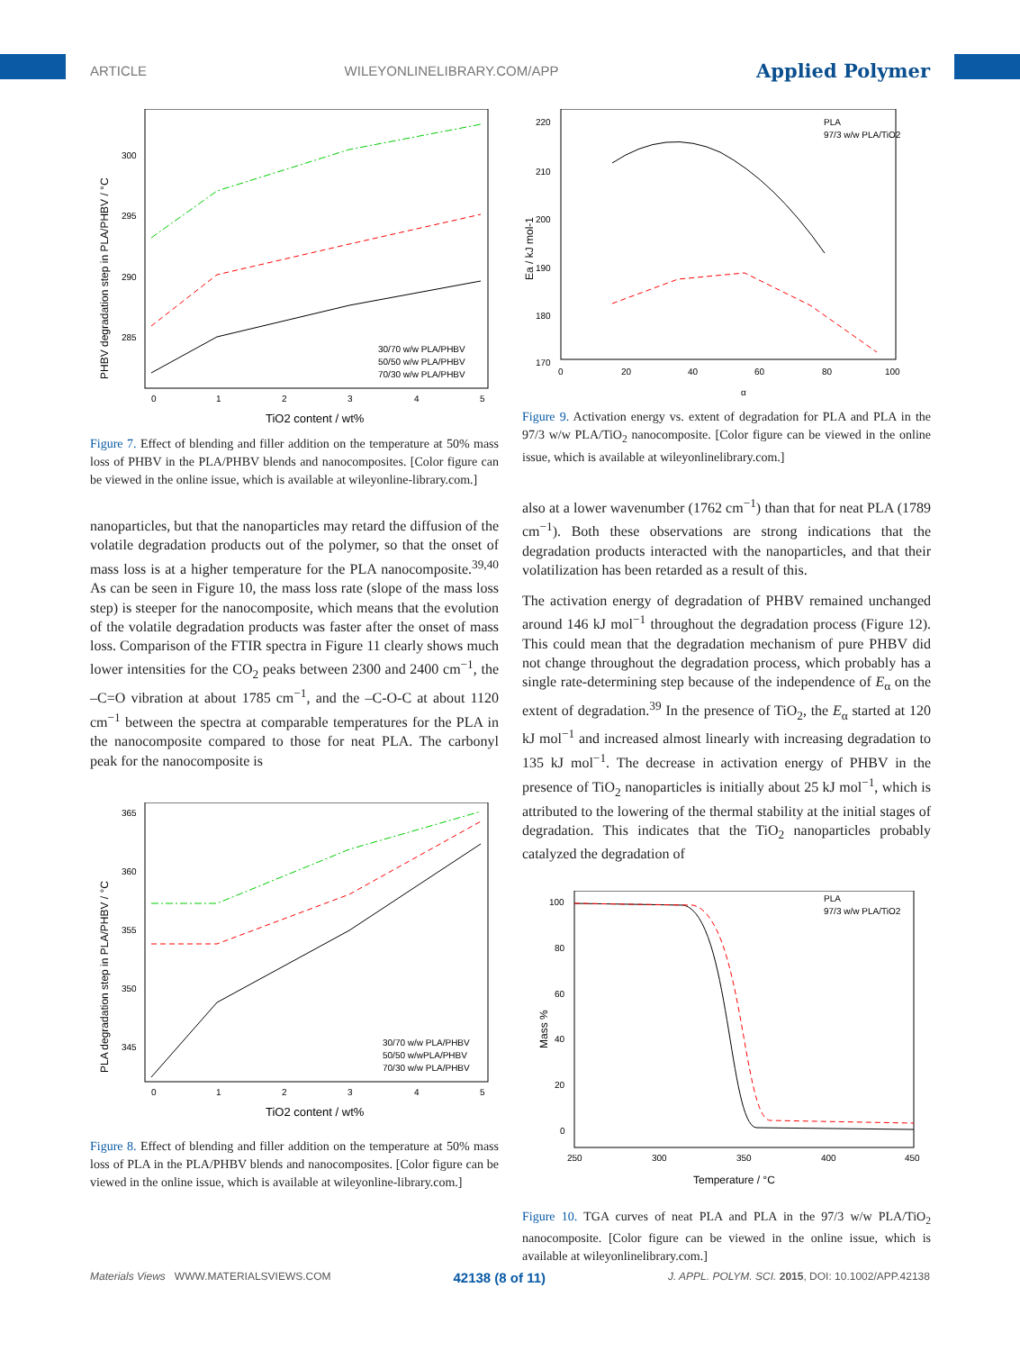ARTICLE WILEYONLINELIBRARY.COM/APP Applied Polymer
300
295
290
285
0
1
2
3
4
5
TiO2 content / wt%
PHBV degradation step in PLA/PHBV / °C
30/70 w/w PLA/PHBV
50/50 w/w PLA/PHBV
70/30 w/w PLA/PHBV
Figure 7. Effect of blending and filler addition on the temperature at 50% mass loss of PHBV in the PLA/PHBV blends and nanocomposites. [Color figure can be viewed in the online issue, which is available at wileyonline-library.com.]
nanoparticles, but that the nanoparticles may retard the diffusion of the volatile degradation products out of the polymer, so that the onset of mass loss is at a higher temperature for the PLA nanocomposite.<sup>39,40</sup> As can be seen in Figure 10, the mass loss rate (slope of the mass loss step) is steeper for the nanocomposite, which means that the evolution of the volatile degradation products was faster after the onset of mass loss. Comparison of the FTIR spectra in Figure 11 clearly shows much lower intensities for the CO<sub>2</sub> peaks between 2300 and 2400 cm<sup>−1</sup>, the –C=O vibration at about 1785 cm<sup>−1</sup>, and the –C-O-C at about 1120 cm<sup>−1</sup> between the spectra at comparable temperatures for the PLA in the nanocomposite compared to those for neat PLA. The carbonyl peak for the nanocomposite is
365
360
355
350
345
0
1
2
3
4
5
TiO2 content / wt%
PLA degradation step in PLA/PHBV / °C
30/70 w/w PLA/PHBV
50/50 w/wPLA/PHBV
70/30 w/w PLA/PHBV
Figure 8. Effect of blending and filler addition on the temperature at 50% mass loss of PLA in the PLA/PHBV blends and nanocomposites. [Color figure can be viewed in the online issue, which is available at wileyonline-library.com.]
220
210
200
190
180
170
0
20
40
60
80
100
α
Ea / kJ mol-1
PLA
97/3 w/w PLA/TiO2
Figure 9. Activation energy vs. extent of degradation for PLA and PLA in the 97/3 w/w PLA/TiO<sub>2</sub> nanocomposite. [Color figure can be viewed in the online issue, which is available at wileyonlinelibrary.com.]
also at a lower wavenumber (1762 cm<sup>−1</sup>) than that for neat PLA (1789 cm<sup>−1</sup>). Both these observations are strong indications that the degradation products interacted with the nanoparticles, and that their volatilization has been retarded as a result of this.
The activation energy of degradation of PHBV remained unchanged around 146 kJ mol<sup>−1</sup> throughout the degradation process (Figure 12). This could mean that the degradation mechanism of pure PHBV did not change throughout the degradation process, which probably has a single rate-determining step because of the independence of E<sub>α</sub> on the extent of degradation.<sup>39</sup> In the presence of TiO<sub>2</sub>, the E<sub>α</sub> started at 120 kJ mol<sup>−1</sup> and increased almost linearly with increasing degradation to 135 kJ mol<sup>−1</sup>. The decrease in activation energy of PHBV in the presence of TiO<sub>2</sub> nanoparticles is initially about 25 kJ mol<sup>−1</sup>, which is attributed to the lowering of the thermal stability at the initial stages of degradation. This indicates that the TiO<sub>2</sub> nanoparticles probably catalyzed the degradation of
100
80
60
40
20
0
250
300
350
400
450
Temperature / °C
Mass %
PLA
97/3 w/w PLA/TiO2
Figure 10. TGA curves of neat PLA and PLA in the 97/3 w/w PLA/TiO<sub>2</sub> nanocomposite. [Color figure can be viewed in the online issue, which is available at wileyonlinelibrary.com.]
Materials Views WWW.MATERIALSVIEWS.COM 42138 (8 of 11) J. APPL. POLYM. SCI. 2015, DOI: 10.1002/APP.42138